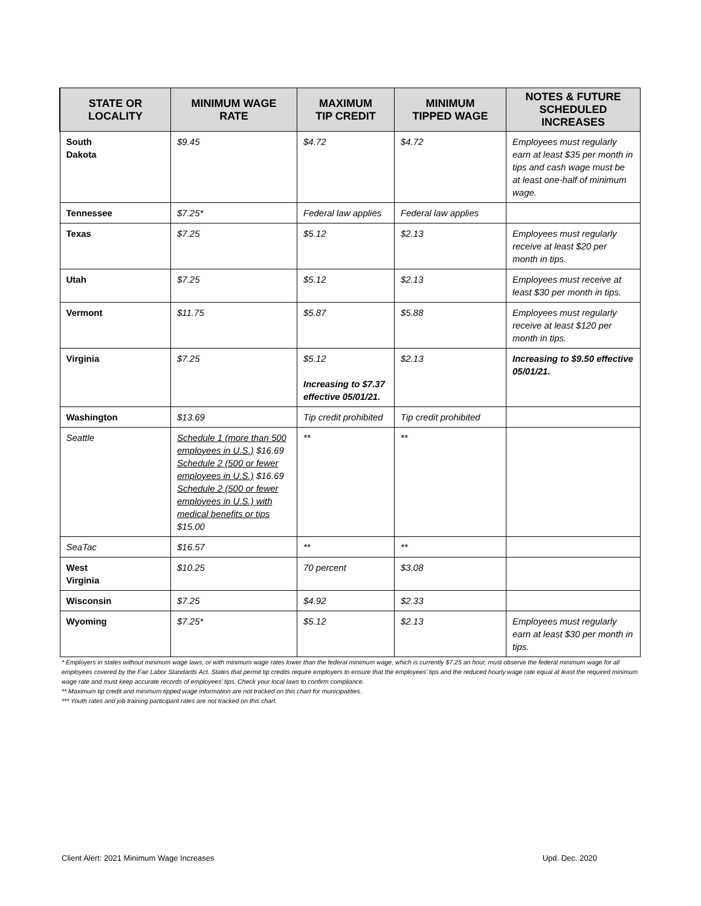| STATE OR LOCALITY | MINIMUM WAGE RATE | MAXIMUM TIP CREDIT | MINIMUM TIPPED WAGE | NOTES & FUTURE SCHEDULED INCREASES |
| --- | --- | --- | --- | --- |
| South Dakota | $9.45 | $4.72 | $4.72 | Employees must regularly earn at least $35 per month in tips and cash wage must be at least one-half of minimum wage. |
| Tennessee | $7.25* | Federal law applies | Federal law applies | |
| Texas | $7.25 | $5.12 | $2.13 | Employees must regularly receive at least $20 per month in tips. |
| Utah | $7.25 | $5.12 | $2.13 | Employees must receive at least $30 per month in tips. |
| Vermont | $11.75 | $5.87 | $5.88 | Employees must regularly receive at least $120 per month in tips. |
| Virginia | $7.25 | $5.12 Increasing to $7.37 effective 05/01/21. | $2.13 | Increasing to $9.50 effective 05/01/21. |
| Washington | $13.69 | Tip credit prohibited | Tip credit prohibited | |
| Seattle | Schedule 1 (more than 500 employees in U.S.) $16.69 Schedule 2 (500 or fewer employees in U.S.) $16.69 Schedule 2 (500 or fewer employees in U.S.) with medical benefits or tips $15.00 | ** | ** | |
| SeaTac | $16.57 | ** | ** | |
| West Virginia | $10.25 | 70 percent | $3.08 | |
| Wisconsin | $7.25 | $4.92 | $2.33 | |
| Wyoming | $7.25* | $5.12 | $2.13 | Employees must regularly earn at least $30 per month in tips. |
* Employers in states without minimum wage laws, or with minimum wage rates lower than the federal minimum wage, which is currently $7.25 an hour, must observe the federal minimum wage for all employees covered by the Fair Labor Standards Act. States that permit tip credits require employers to ensure that the employees’ tips and the reduced hourly wage rate equal at least the required minimum wage rate and must keep accurate records of employees’ tips. Check your local laws to confirm compliance.
** Maximum tip credit and minimum tipped wage information are not tracked on this chart for municipalities.
*** Youth rates and job training participant rates are not tracked on this chart.
Client Alert: 2021 Minimum Wage Increases Upd. Dec. 2020